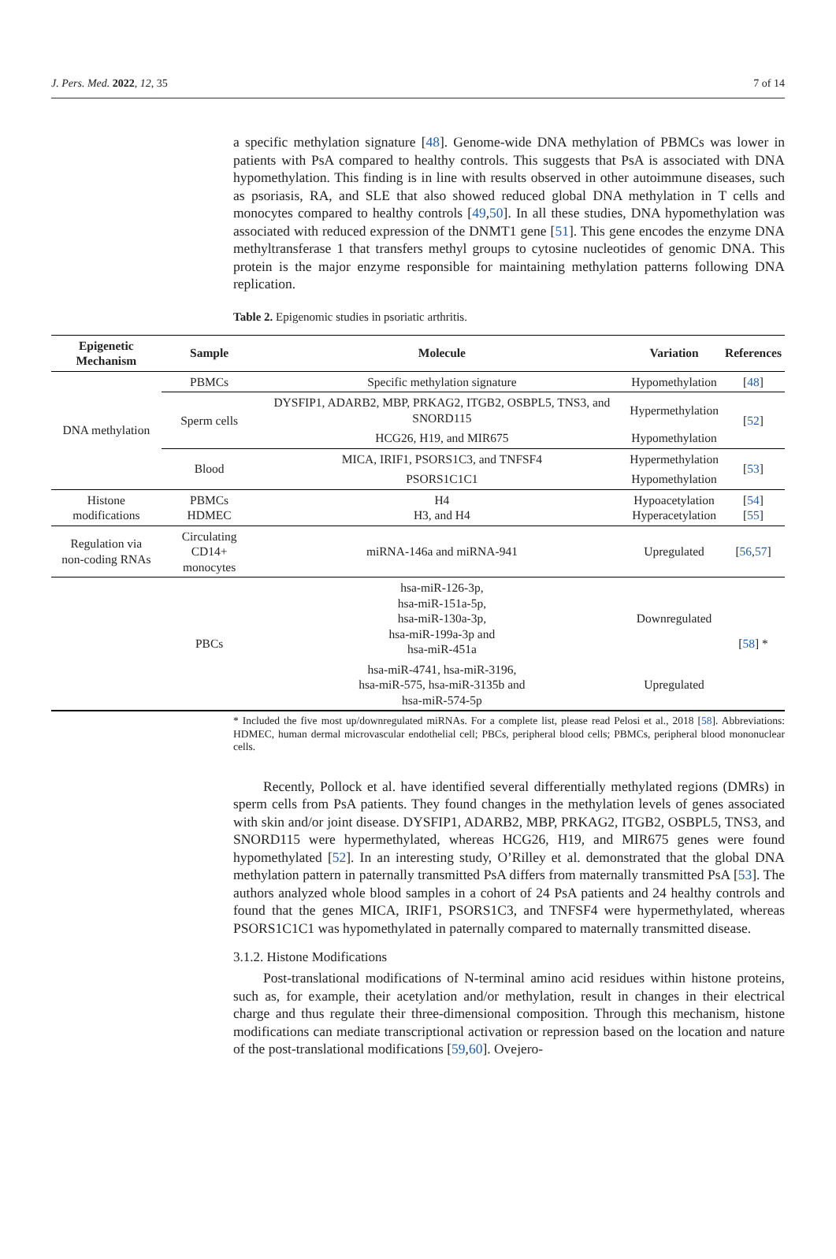J. Pers. Med. 2022, 12, 35 7 of 14
a specific methylation signature [48]. Genome-wide DNA methylation of PBMCs was lower in patients with PsA compared to healthy controls. This suggests that PsA is associated with DNA hypomethylation. This finding is in line with results observed in other autoimmune diseases, such as psoriasis, RA, and SLE that also showed reduced global DNA methylation in T cells and monocytes compared to healthy controls [49,50]. In all these studies, DNA hypomethylation was associated with reduced expression of the DNMT1 gene [51]. This gene encodes the enzyme DNA methyltransferase 1 that transfers methyl groups to cytosine nucleotides of genomic DNA. This protein is the major enzyme responsible for maintaining methylation patterns following DNA replication.
Table 2. Epigenomic studies in psoriatic arthritis.
| Epigenetic Mechanism | Sample | Molecule | Variation | References |
| --- | --- | --- | --- | --- |
| DNA methylation | PBMCs | Specific methylation signature | Hypomethylation | [ 48 ] |
| | Sperm cells | DYSFIP1, ADARB2, MBP, PRKAG2, ITGB2, OSBPL5, TNS3, and SNORD115 | Hypermethylation | [ 52 ] |
| | | HCG26, H19, and MIR675 | Hypomethylation | |
| | Blood | MICA, IRIF1, PSORS1C3, and TNFSF4 | Hypermethylation | [ 53 ] |
| | | PSORS1C1C1 | Hypomethylation | |
| Histone modifications | PBMCs HDMEC | H4 H3, and H4 | Hypoacetylation Hyperacetylation | [ 54 ] [ 55 ] |
| Regulation via non-coding RNAs | Circulating CD14+ monocytes | miRNA-146a and miRNA-941 | Upregulated | [ 56 , 57 ] |
| | PBCs | hsa-miR-126-3p, hsa-miR-151a-5p, hsa-miR-130a-3p, hsa-miR-199a-3p and hsa-miR-451a | Downregulated | [ 58 ] * |
| | | hsa-miR-4741, hsa-miR-3196, hsa-miR-575, hsa-miR-3135b and hsa-miR-574-5p | Upregulated | |
* Included the five most up/downregulated miRNAs. For a complete list, please read Pelosi et al., 2018 [58]. Abbreviations: HDMEC, human dermal microvascular endothelial cell; PBCs, peripheral blood cells; PBMCs, peripheral blood mononuclear cells.
Recently, Pollock et al. have identified several differentially methylated regions (DMRs) in sperm cells from PsA patients. They found changes in the methylation levels of genes associated with skin and/or joint disease. DYSFIP1, ADARB2, MBP, PRKAG2, ITGB2, OSBPL5, TNS3, and SNORD115 were hypermethylated, whereas HCG26, H19, and MIR675 genes were found hypomethylated [52]. In an interesting study, O’Rilley et al. demonstrated that the global DNA methylation pattern in paternally transmitted PsA differs from maternally transmitted PsA [53]. The authors analyzed whole blood samples in a cohort of 24 PsA patients and 24 healthy controls and found that the genes MICA, IRIF1, PSORS1C3, and TNFSF4 were hypermethylated, whereas PSORS1C1C1 was hypomethylated in paternally compared to maternally transmitted disease.
3.1.2. Histone Modifications
Post-translational modifications of N-terminal amino acid residues within histone proteins, such as, for example, their acetylation and/or methylation, result in changes in their electrical charge and thus regulate their three-dimensional composition. Through this mechanism, histone modifications can mediate transcriptional activation or repression based on the location and nature of the post-translational modifications [59,60]. Ovejero-